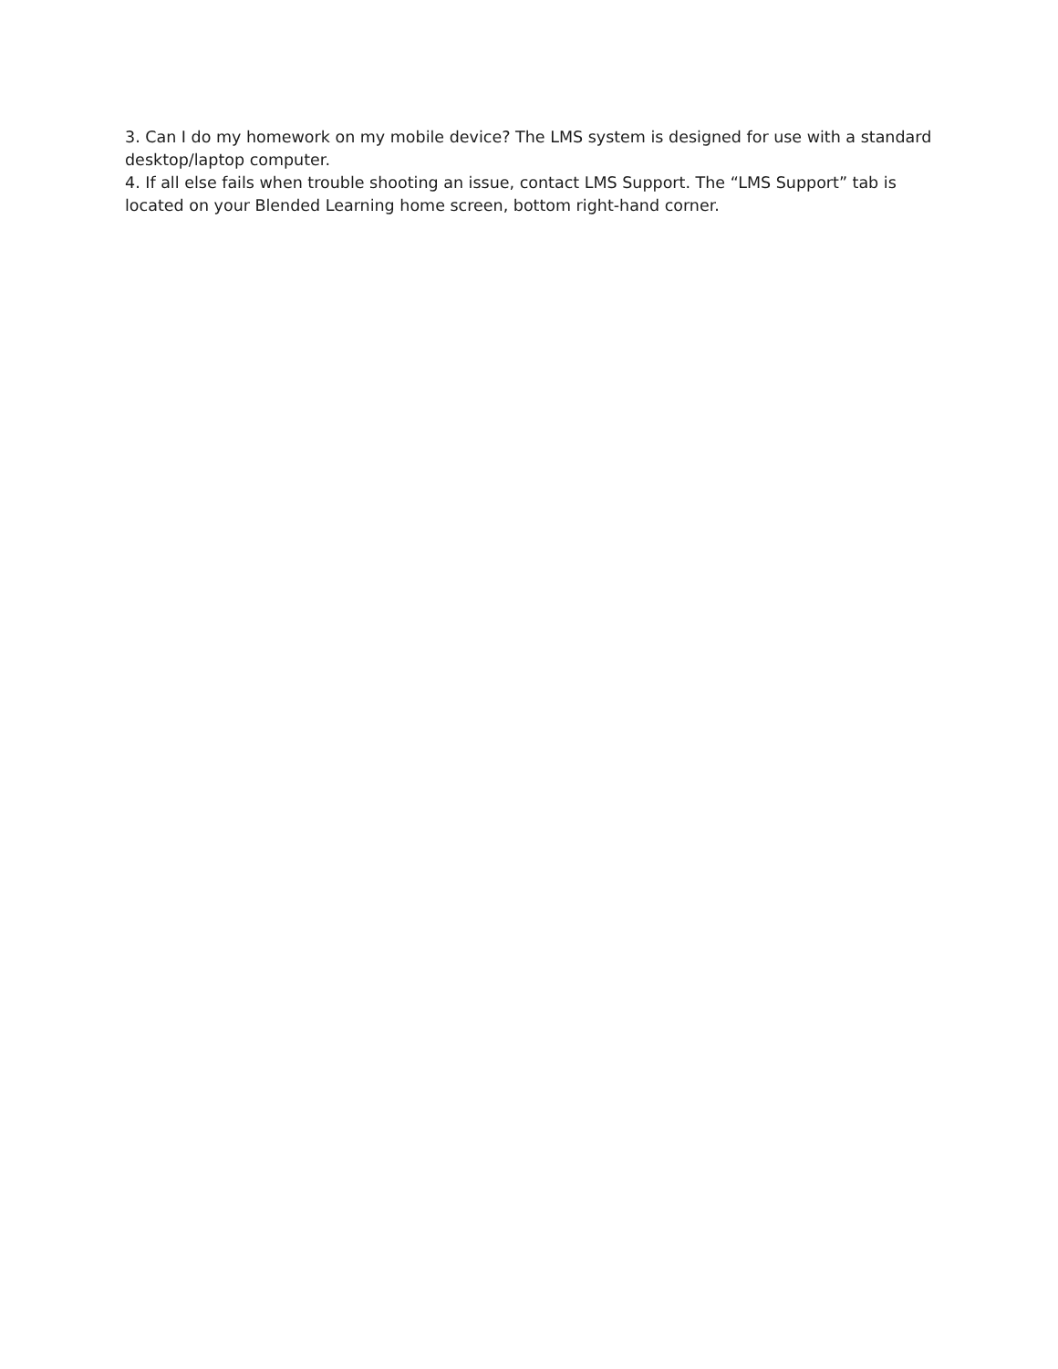3. Can I do my homework on my mobile device? The LMS system is designed for use with a standard desktop/laptop computer.
4. If all else fails when trouble shooting an issue, contact LMS Support. The “LMS Support” tab is located on your Blended Learning home screen, bottom right-hand corner.